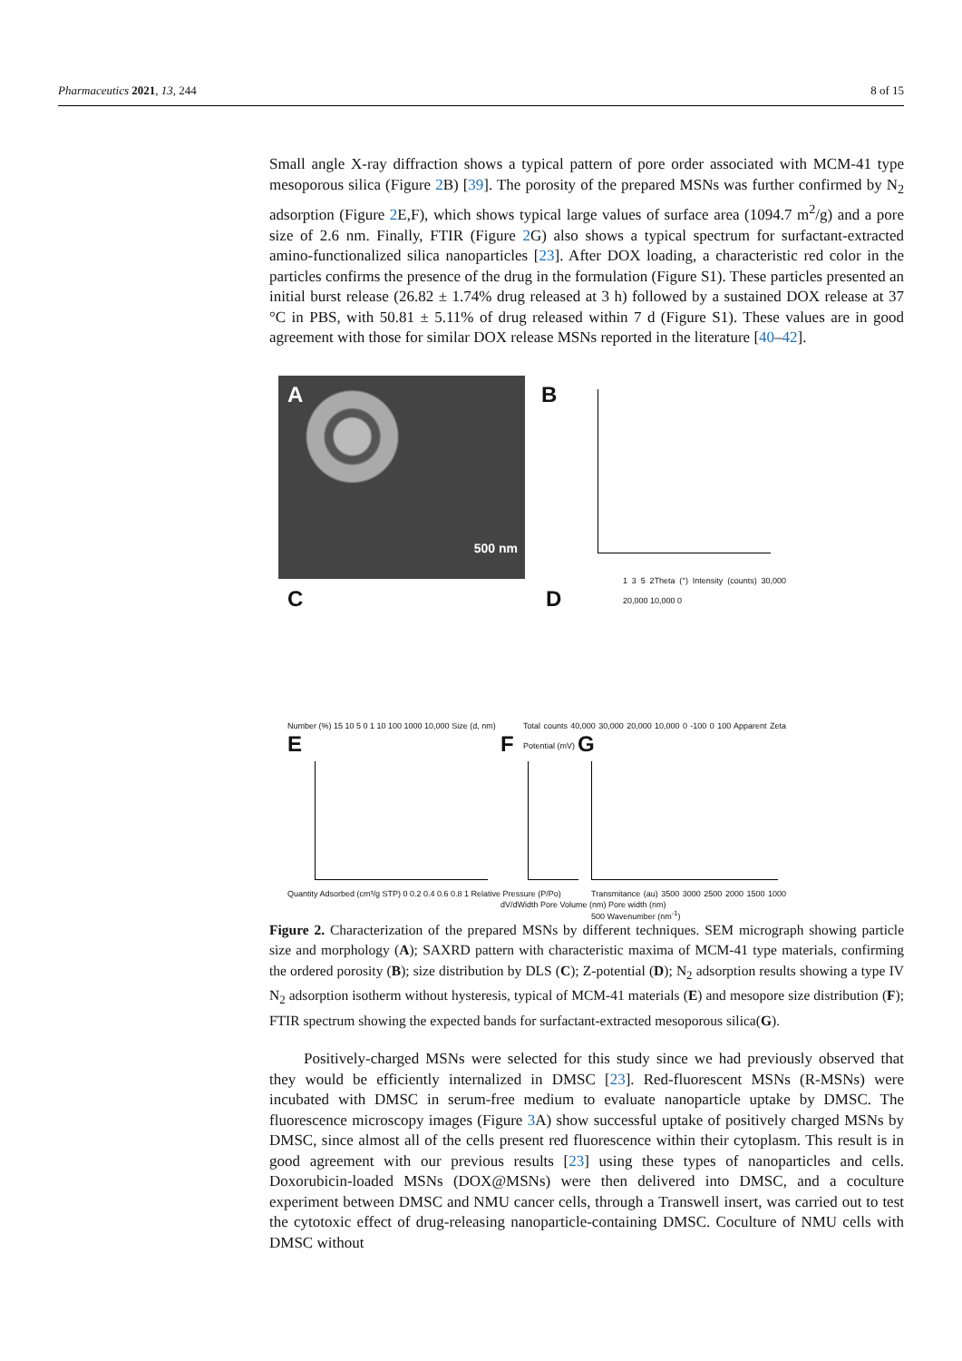Pharmaceutics 2021, 13, 244 8 of 15
Small angle X-ray diffraction shows a typical pattern of pore order associated with MCM-41 type mesoporous silica (Figure 2 B) [39]. The porosity of the prepared MSNs was further confirmed by N<sub>2</sub> adsorption (Figure 2 E,F), which shows typical large values of surface area (1094.7 m<sup>2</sup>/g) and a pore size of 2.6 nm. Finally, FTIR (Figure 2 G) also shows a typical spectrum for surfactant-extracted amino-functionalized silica nanoparticles [23]. After DOX loading, a characteristic red color in the particles confirms the presence of the drug in the formulation (Figure S1). These particles presented an initial burst release (26.82 ± 1.74% drug released at 3 h) followed by a sustained DOX release at 37 °C in PBS, with 50.81 ± 5.11% of drug released within 7 d (Figure S1). These values are in good agreement with those for similar DOX release MSNs reported in the literature [40–42].
A
500 nm
B
1 3 5 2Theta (°) Intensity (counts) 30,000 20,000 10,000 0
C
Number (%) 15 10 5 0 1 10 100 1000 10,000 Size (d, nm)
D
Total counts 40,000 30,000 20,000 10,000 0 -100 0 100 Apparent Zeta Potential (mV)
E F G
Quantity Adsorbed (cm³/g STP) 0 0.2 0.4 0.6 0.8 1 Relative Pressure (P/Po)
dV/dWidth Pore Volume (nm) Pore width (nm)
Transmitance (au) 3500 3000 2500 2000 1500 1000 500 Wavenumber (nm<sup>-1</sup>)
Figure 2. Characterization of the prepared MSNs by different techniques. SEM micrograph showing particle size and morphology (A); SAXRD pattern with characteristic maxima of MCM-41 type materials, confirming the ordered porosity (B); size distribution by DLS (C); Z-potential (D); N<sub>2</sub> adsorption results showing a type IV N<sub>2</sub> adsorption isotherm without hysteresis, typical of MCM-41 materials (E) and mesopore size distribution (F); FTIR spectrum showing the expected bands for surfactant-extracted mesoporous silica(G).
Positively-charged MSNs were selected for this study since we had previously observed that they would be efficiently internalized in DMSC [23]. Red-fluorescent MSNs (R-MSNs) were incubated with DMSC in serum-free medium to evaluate nanoparticle uptake by DMSC. The fluorescence microscopy images (Figure 3 A) show successful uptake of positively charged MSNs by DMSC, since almost all of the cells present red fluorescence within their cytoplasm. This result is in good agreement with our previous results [23] using these types of nanoparticles and cells. Doxorubicin-loaded MSNs (DOX@MSNs) were then delivered into DMSC, and a coculture experiment between DMSC and NMU cancer cells, through a Transwell insert, was carried out to test the cytotoxic effect of drug-releasing nanoparticle-containing DMSC. Coculture of NMU cells with DMSC without